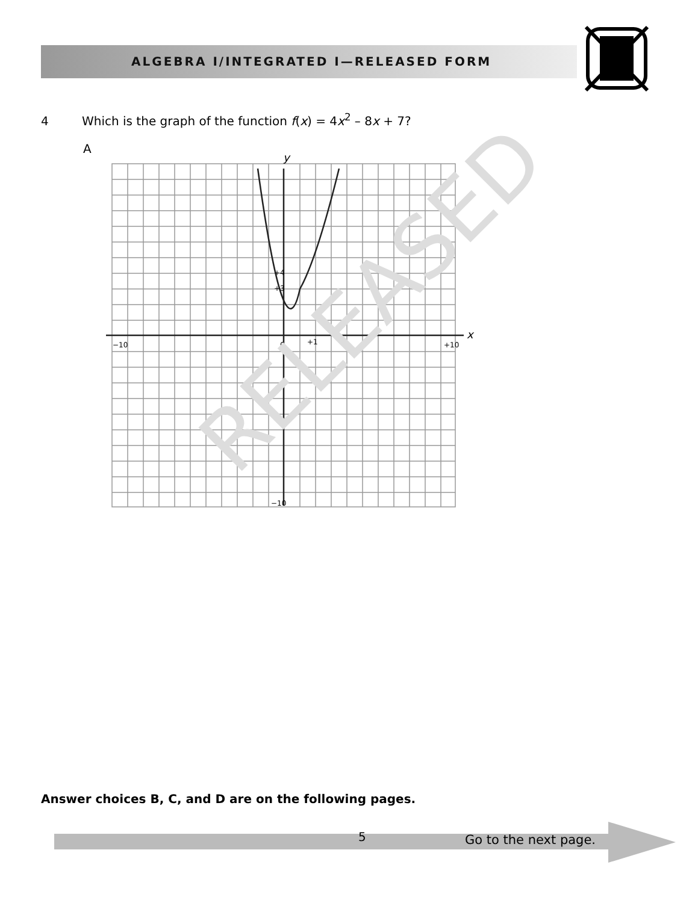ALGEBRA I/INTEGRATED I—RELEASED FORM
4 Which is the graph of the function f(x) = 4x<sup>2</sup> – 8x + 7?
A
y
x
0
+4
+3
−10
+10
+1
−10
RELEASED
Answer choices B, C, and D are on the following pages.
5 Go to the next page.